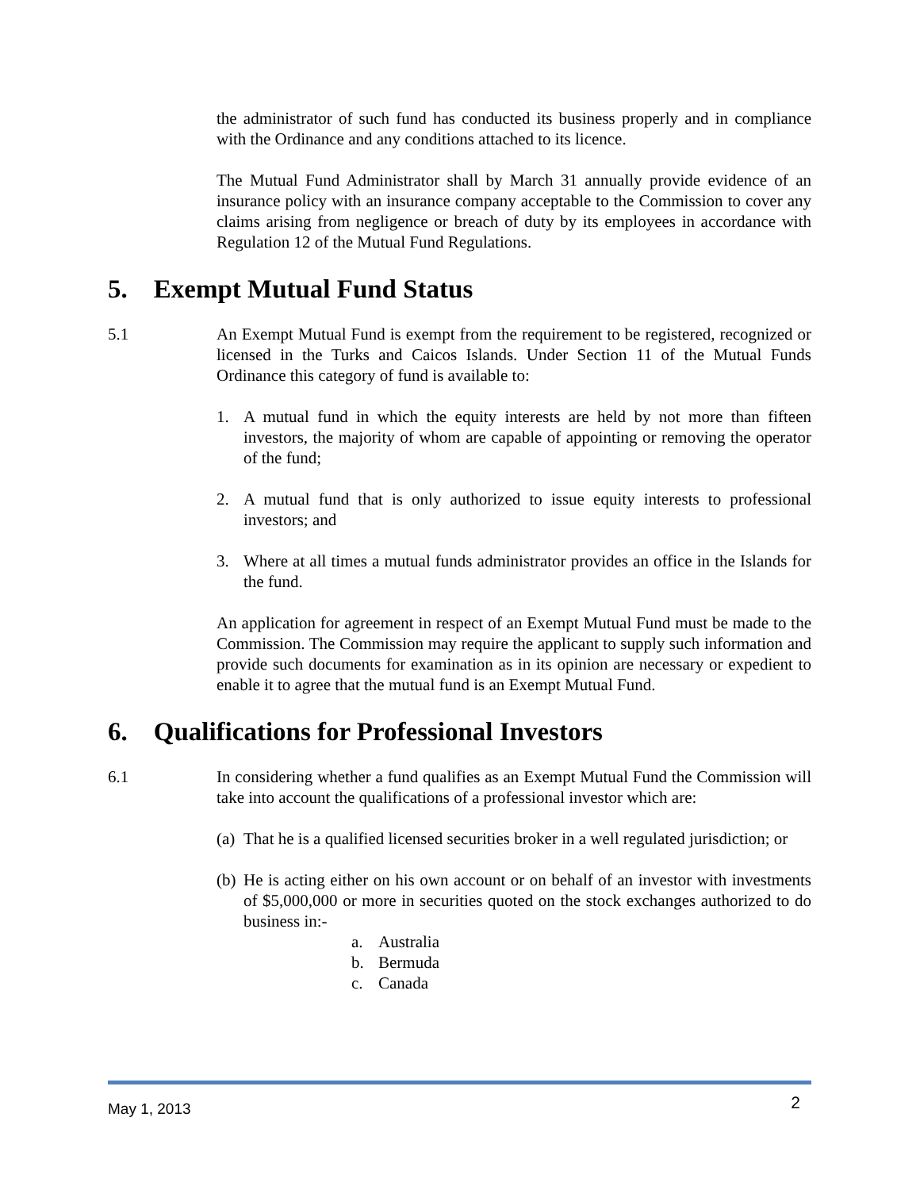the administrator of such fund has conducted its business properly and in compliance with the Ordinance and any conditions attached to its licence.
The Mutual Fund Administrator shall by March 31 annually provide evidence of an insurance policy with an insurance company acceptable to the Commission to cover any claims arising from negligence or breach of duty by its employees in accordance with Regulation 12 of the Mutual Fund Regulations.
5. Exempt Mutual Fund Status
5.1 An Exempt Mutual Fund is exempt from the requirement to be registered, recognized or licensed in the Turks and Caicos Islands. Under Section 11 of the Mutual Funds Ordinance this category of fund is available to:
1. A mutual fund in which the equity interests are held by not more than fifteen investors, the majority of whom are capable of appointing or removing the operator of the fund;
2. A mutual fund that is only authorized to issue equity interests to professional investors; and
3. Where at all times a mutual funds administrator provides an office in the Islands for the fund.
An application for agreement in respect of an Exempt Mutual Fund must be made to the Commission. The Commission may require the applicant to supply such information and provide such documents for examination as in its opinion are necessary or expedient to enable it to agree that the mutual fund is an Exempt Mutual Fund.
6. Qualifications for Professional Investors
6.1 In considering whether a fund qualifies as an Exempt Mutual Fund the Commission will take into account the qualifications of a professional investor which are:
(a) That he is a qualified licensed securities broker in a well regulated jurisdiction; or
(b) He is acting either on his own account or on behalf of an investor with investments of $5,000,000 or more in securities quoted on the stock exchanges authorized to do business in:-
a. Australia
b. Bermuda
c. Canada
May 1, 2013 2